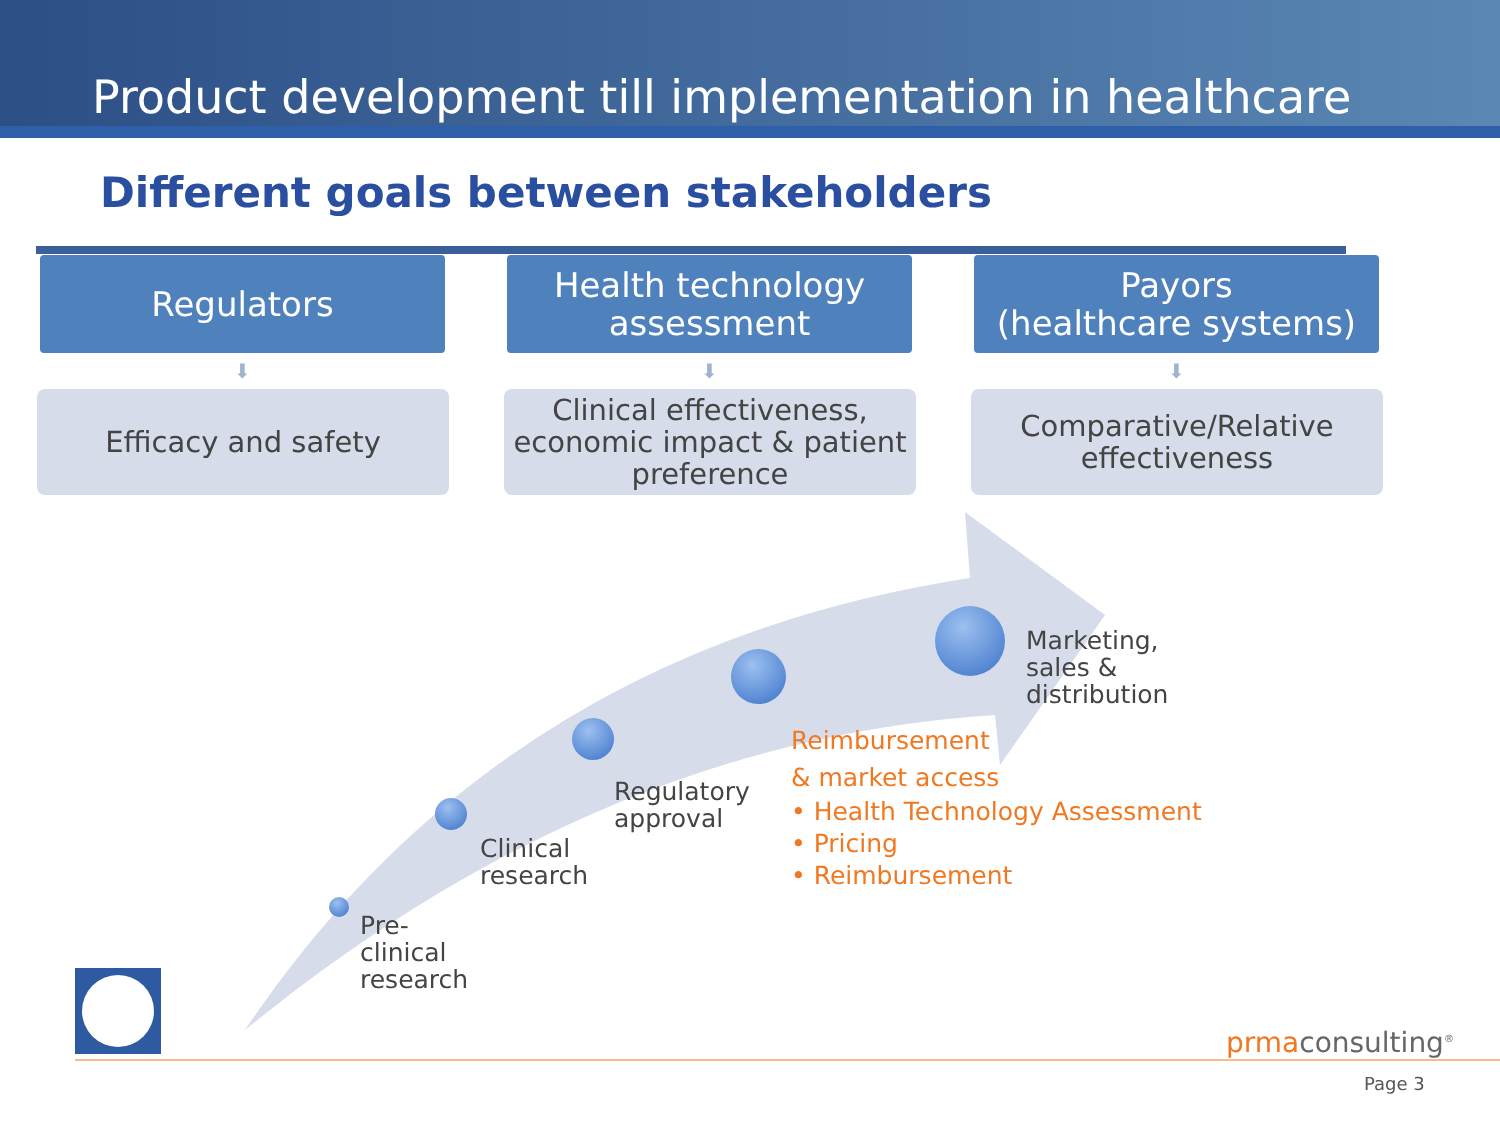Product development till implementation in healthcare
Different goals between stakeholders
Regulators
⬇
Efficacy and safety
Health technology
assessment
⬇
Clinical effectiveness, economic impact & patient preference
Payors
(healthcare systems)
⬇
Comparative/Relative effectiveness
Pre-
clinical
research
Clinical
research
Regulatory
approval
Marketing,
sales &
distribution
Reimbursement
& market access
• Health Technology Assessment
• Pricing
• Reimbursement
prmaconsulting<sup>®</sup>
Page 3